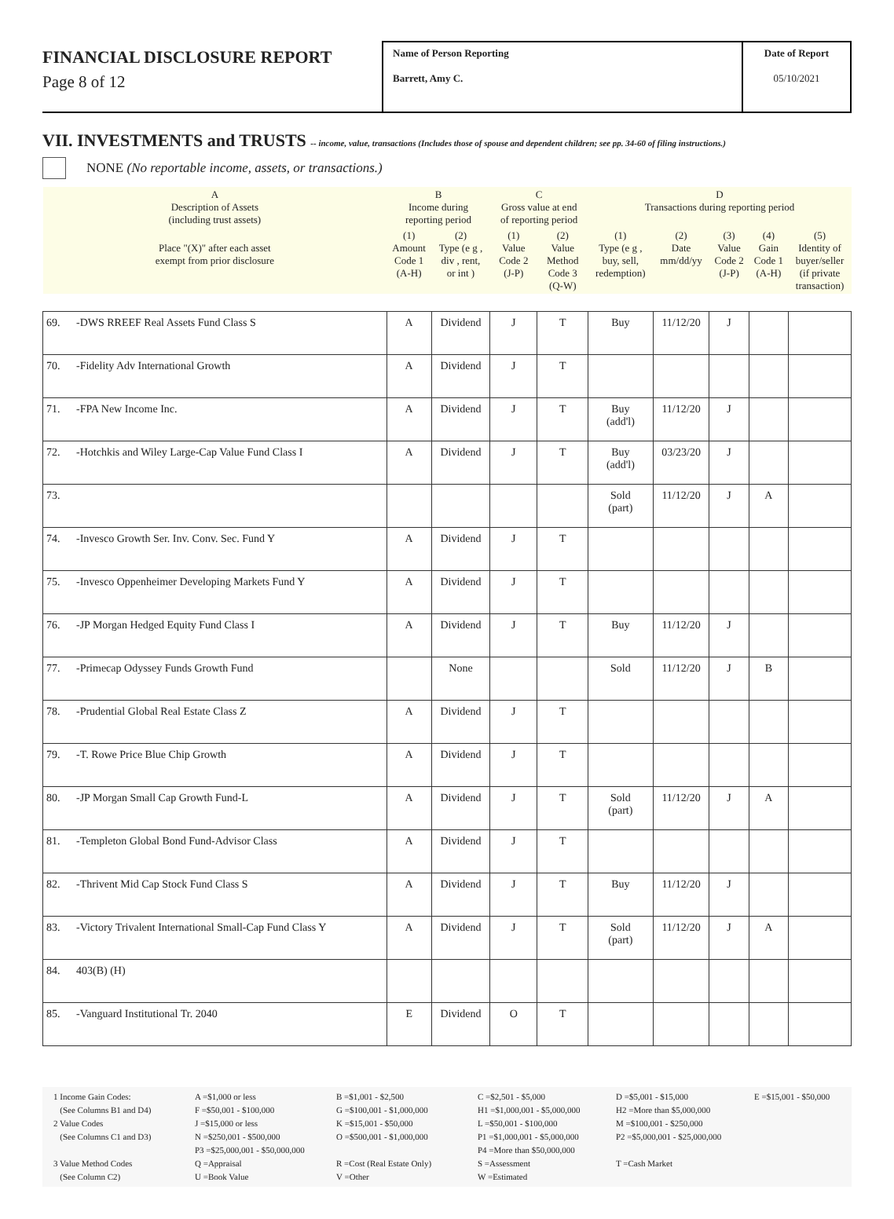FINANCIAL DISCLOSURE REPORT
Page 8 of 12
Name of Person Reporting
Barrett, Amy C.
Date of Report
05/10/2021
VII. INVESTMENTS and TRUSTS -- income, value, transactions (Includes those of spouse and dependent children; see pp. 34-60 of filing instructions.)
NONE (No reportable income, assets, or transactions.)
| A Description of Assets (including trust assets) | | B Income during reporting period | | C Gross value at end of reporting period | | D Transactions during reporting period | | | | |
| Place "(X)" after each asset exempt from prior disclosure | | (1) Amount Code 1 (A-H) | (2) Type (e g , div , rent, or int ) | (1) Value Code 2 (J-P) | (2) Value Method Code 3 (Q-W) | (1) Type (e g , buy, sell, redemption) | (2) Date mm/dd/yy | (3) Value Code 2 (J-P) | (4) Gain Code 1 (A-H) | (5) Identity of buyer/seller (if private transaction) |
| 69. | -DWS RREEF Real Assets Fund Class S | A | Dividend | J | T | Buy | 11/12/20 | J | | |
| 70. | -Fidelity Adv International Growth | A | Dividend | J | T | | | | | |
| 71. | -FPA New Income Inc. | A | Dividend | J | T | Buy (add'l) | 11/12/20 | J | | |
| 72. | -Hotchkis and Wiley Large-Cap Value Fund Class I | A | Dividend | J | T | Buy (add'l) | 03/23/20 | J | | |
| 73. | | | | | | Sold (part) | 11/12/20 | J | A | |
| 74. | -Invesco Growth Ser. Inv. Conv. Sec. Fund Y | A | Dividend | J | T | | | | | |
| 75. | -Invesco Oppenheimer Developing Markets Fund Y | A | Dividend | J | T | | | | | |
| 76. | -JP Morgan Hedged Equity Fund Class I | A | Dividend | J | T | Buy | 11/12/20 | J | | |
| 77. | -Primecap Odyssey Funds Growth Fund | | None | | | Sold | 11/12/20 | J | B | |
| 78. | -Prudential Global Real Estate Class Z | A | Dividend | J | T | | | | | |
| 79. | -T. Rowe Price Blue Chip Growth | A | Dividend | J | T | | | | | |
| 80. | -JP Morgan Small Cap Growth Fund-L | A | Dividend | J | T | Sold (part) | 11/12/20 | J | A | |
| 81. | -Templeton Global Bond Fund-Advisor Class | A | Dividend | J | T | | | | | |
| 82. | -Thrivent Mid Cap Stock Fund Class S | A | Dividend | J | T | Buy | 11/12/20 | J | | |
| 83. | -Victory Trivalent International Small-Cap Fund Class Y | A | Dividend | J | T | Sold (part) | 11/12/20 | J | A | |
| 84. | 403(B) (H) | | | | | | | | | |
| 85. | -Vanguard Institutional Tr. 2040 | E | Dividend | O | T | | | | | |
1 Income Gain Codes:
(See Columns B1 and D4)
2 Value Codes
(See Columns C1 and D3)
3 Value Method Codes
(See Column C2)
A =$1,000 or less
F =$50,001 - $100,000
J =$15,000 or less
N =$250,001 - $500,000
P3 =$25,000,001 - $50,000,000
Q =Appraisal
U =Book Value
B =$1,001 - $2,500
G =$100,001 - $1,000,000
K =$15,001 - $50,000
O =$500,001 - $1,000,000
R =Cost (Real Estate Only)
V =Other
C =$2,501 - $5,000
H1 =$1,000,001 - $5,000,000
L =$50,001 - $100,000
P1 =$1,000,001 - $5,000,000
P4 =More than $50,000,000
S =Assessment
W =Estimated
D =$5,001 - $15,000
H2 =More than $5,000,000
M =$100,001 - $250,000
P2 =$5,000,001 - $25,000,000
T =Cash Market
E =$15,001 - $50,000